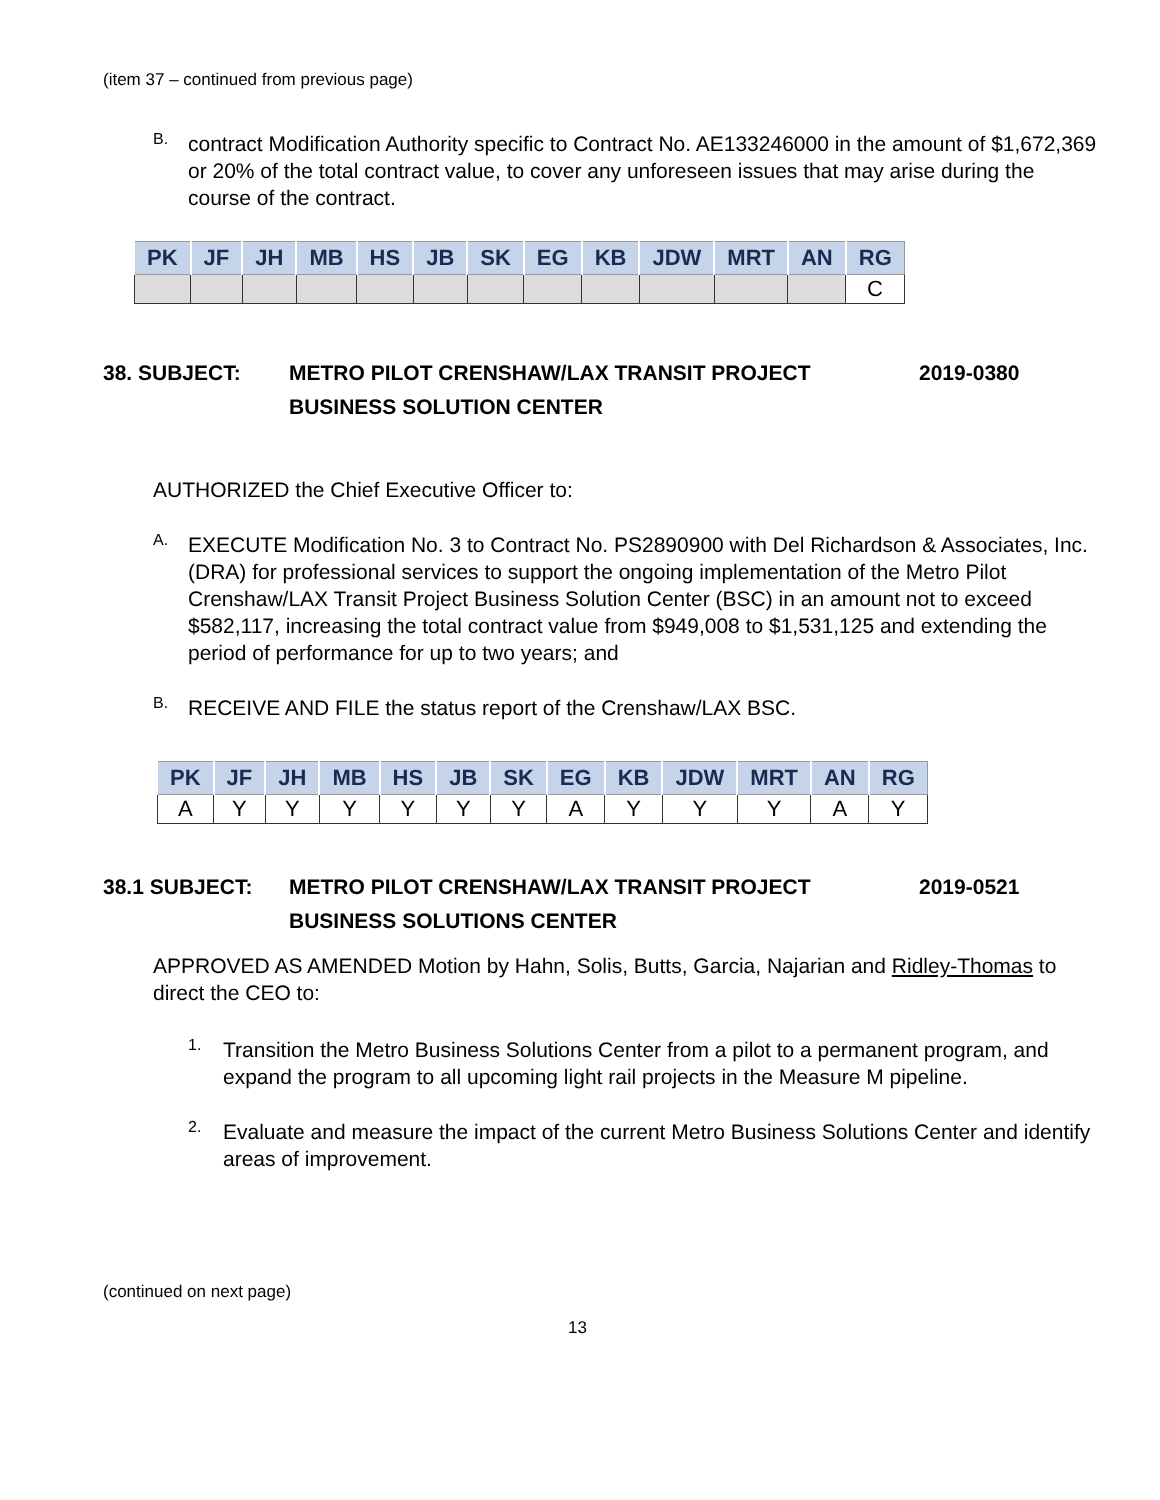(item 37 – continued from previous page)
B.
contract Modification Authority specific to Contract No. AE133246000 in the amount of $1,672,369 or 20% of the total contract value, to cover any unforeseen issues that may arise during the course of the contract.
| PK | JF | JH | MB | HS | JB | SK | EG | KB | JDW | MRT | AN | RG |
| --- | --- | --- | --- | --- | --- | --- | --- | --- | --- | --- | --- | --- |
| | | | | | | | | | | | | C |
38. SUBJECT: METRO PILOT CRENSHAW/LAX TRANSIT PROJECT BUSINESS SOLUTION CENTER 2019-0380
AUTHORIZED the Chief Executive Officer to:
A.
EXECUTE Modification No. 3 to Contract No. PS2890900 with Del Richardson & Associates, Inc. (DRA) for professional services to support the ongoing implementation of the Metro Pilot Crenshaw/LAX Transit Project Business Solution Center (BSC) in an amount not to exceed $582,117, increasing the total contract value from $949,008 to $1,531,125 and extending the period of performance for up to two years; and
B.
RECEIVE AND FILE the status report of the Crenshaw/LAX BSC.
| PK | JF | JH | MB | HS | JB | SK | EG | KB | JDW | MRT | AN | RG |
| --- | --- | --- | --- | --- | --- | --- | --- | --- | --- | --- | --- | --- |
| A | Y | Y | Y | Y | Y | Y | A | Y | Y | Y | A | Y |
38.1 SUBJECT: METRO PILOT CRENSHAW/LAX TRANSIT PROJECT BUSINESS SOLUTIONS CENTER 2019-0521
APPROVED AS AMENDED Motion by Hahn, Solis, Butts, Garcia, Najarian and Ridley-Thomas to direct the CEO to:
1.
Transition the Metro Business Solutions Center from a pilot to a permanent program, and expand the program to all upcoming light rail projects in the Measure M pipeline.
2.
Evaluate and measure the impact of the current Metro Business Solutions Center and identify areas of improvement.
(continued on next page)
13